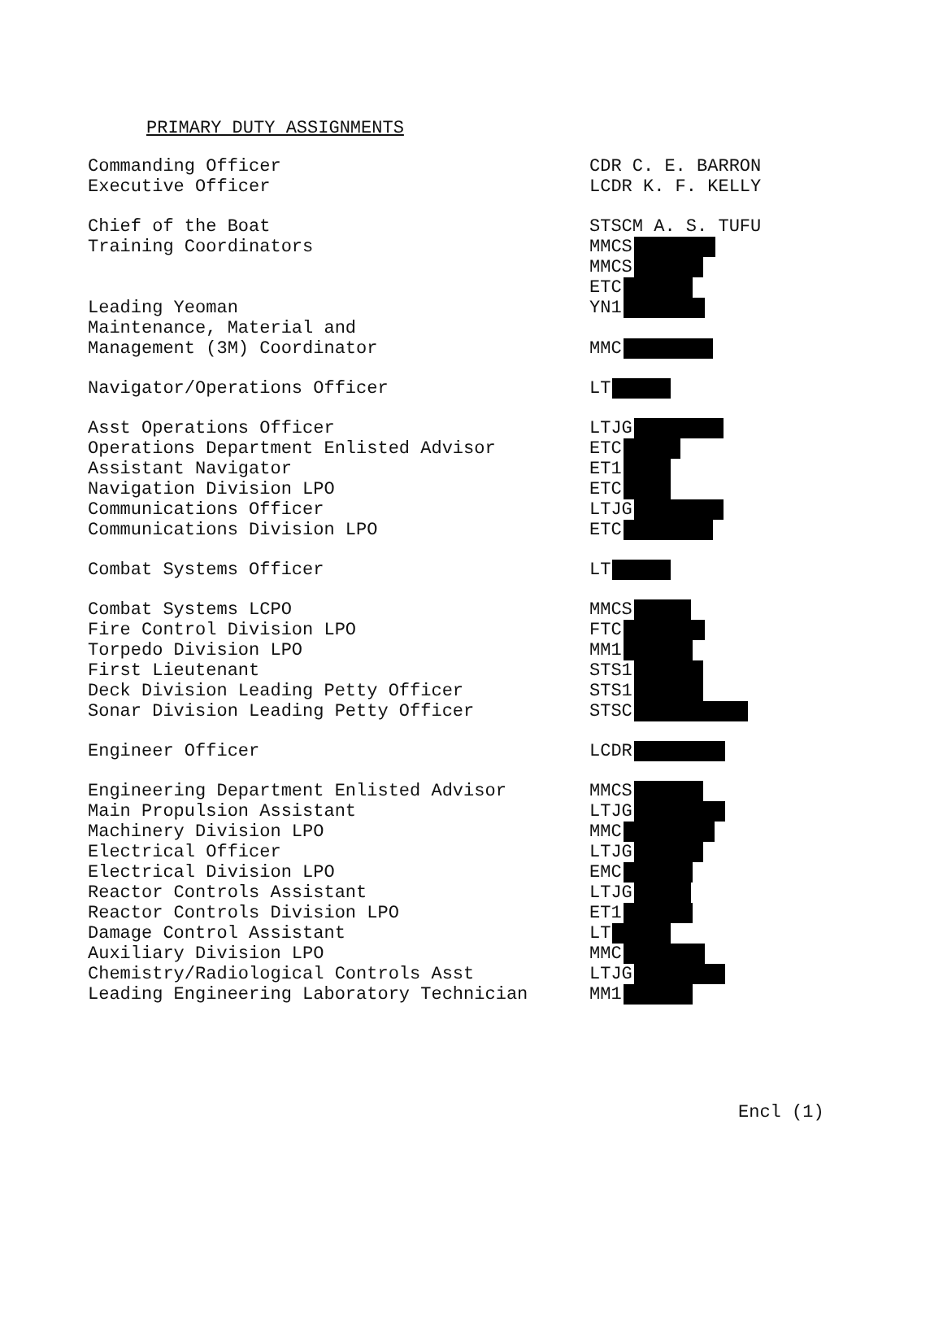PRIMARY DUTY ASSIGNMENTS
| Commanding Officer | CDR C. E. BARRON |
| Executive Officer | LCDR K. F. KELLY |
| Chief of the Boat | STSCM A. S. TUFU |
| Training Coordinators | MMCS |
| | MMCS |
| | ETC |
| Leading Yeoman | YN1 |
| Maintenance, Material and | |
| Management (3M) Coordinator | MMC |
| Navigator/Operations Officer | LT |
| Asst Operations Officer | LTJG |
| Operations Department Enlisted Advisor | ETC |
| Assistant Navigator | ET1 |
| Navigation Division LPO | ETC |
| Communications Officer | LTJG |
| Communications Division LPO | ETC |
| Combat Systems Officer | LT |
| Combat Systems LCPO | MMCS |
| Fire Control Division LPO | FTC |
| Torpedo Division LPO | MM1 |
| First Lieutenant | STS1 |
| Deck Division Leading Petty Officer | STS1 |
| Sonar Division Leading Petty Officer | STSC |
| Engineer Officer | LCDR |
| Engineering Department Enlisted Advisor | MMCS |
| Main Propulsion Assistant | LTJG |
| Machinery Division LPO | MMC |
| Electrical Officer | LTJG |
| Electrical Division LPO | EMC |
| Reactor Controls Assistant | LTJG |
| Reactor Controls Division LPO | ET1 |
| Damage Control Assistant | LT |
| Auxiliary Division LPO | MMC |
| Chemistry/Radiological Controls Asst | LTJG |
| Leading Engineering Laboratory Technician | MM1 |
Encl (1)